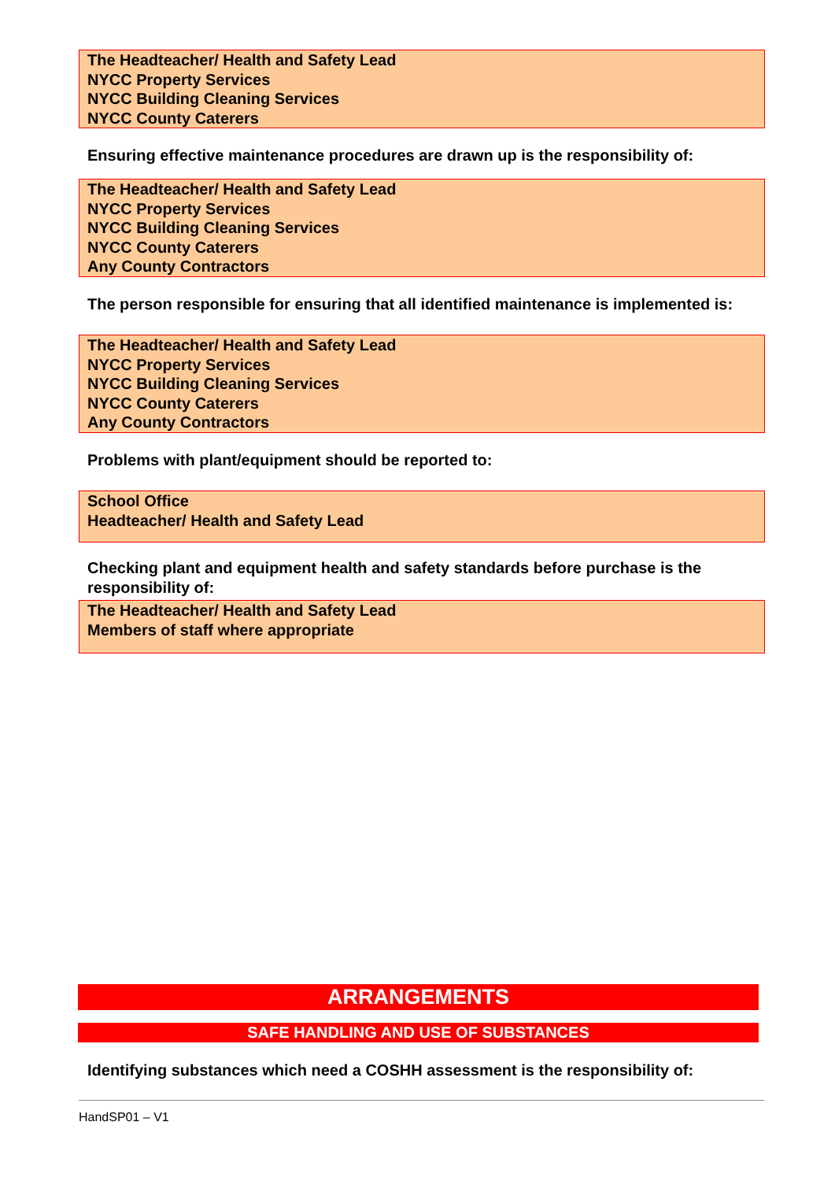The Headteacher/ Health and Safety Lead
NYCC Property Services
NYCC Building Cleaning Services
NYCC County Caterers
Ensuring effective maintenance procedures are drawn up is the responsibility of:
The Headteacher/ Health and Safety Lead
NYCC Property Services
NYCC Building Cleaning Services
NYCC County Caterers
Any County Contractors
The person responsible for ensuring that all identified maintenance is implemented is:
The Headteacher/ Health and Safety Lead
NYCC Property Services
NYCC Building Cleaning Services
NYCC County Caterers
Any County Contractors
Problems with plant/equipment should be reported to:
School Office
Headteacher/ Health and Safety Lead
Checking plant and equipment health and safety standards before purchase is the responsibility of:
The Headteacher/ Health and Safety Lead
Members of staff where appropriate
ARRANGEMENTS
SAFE HANDLING AND USE OF SUBSTANCES
Identifying substances which need a COSHH assessment is the responsibility of:
HandSP01 – V1